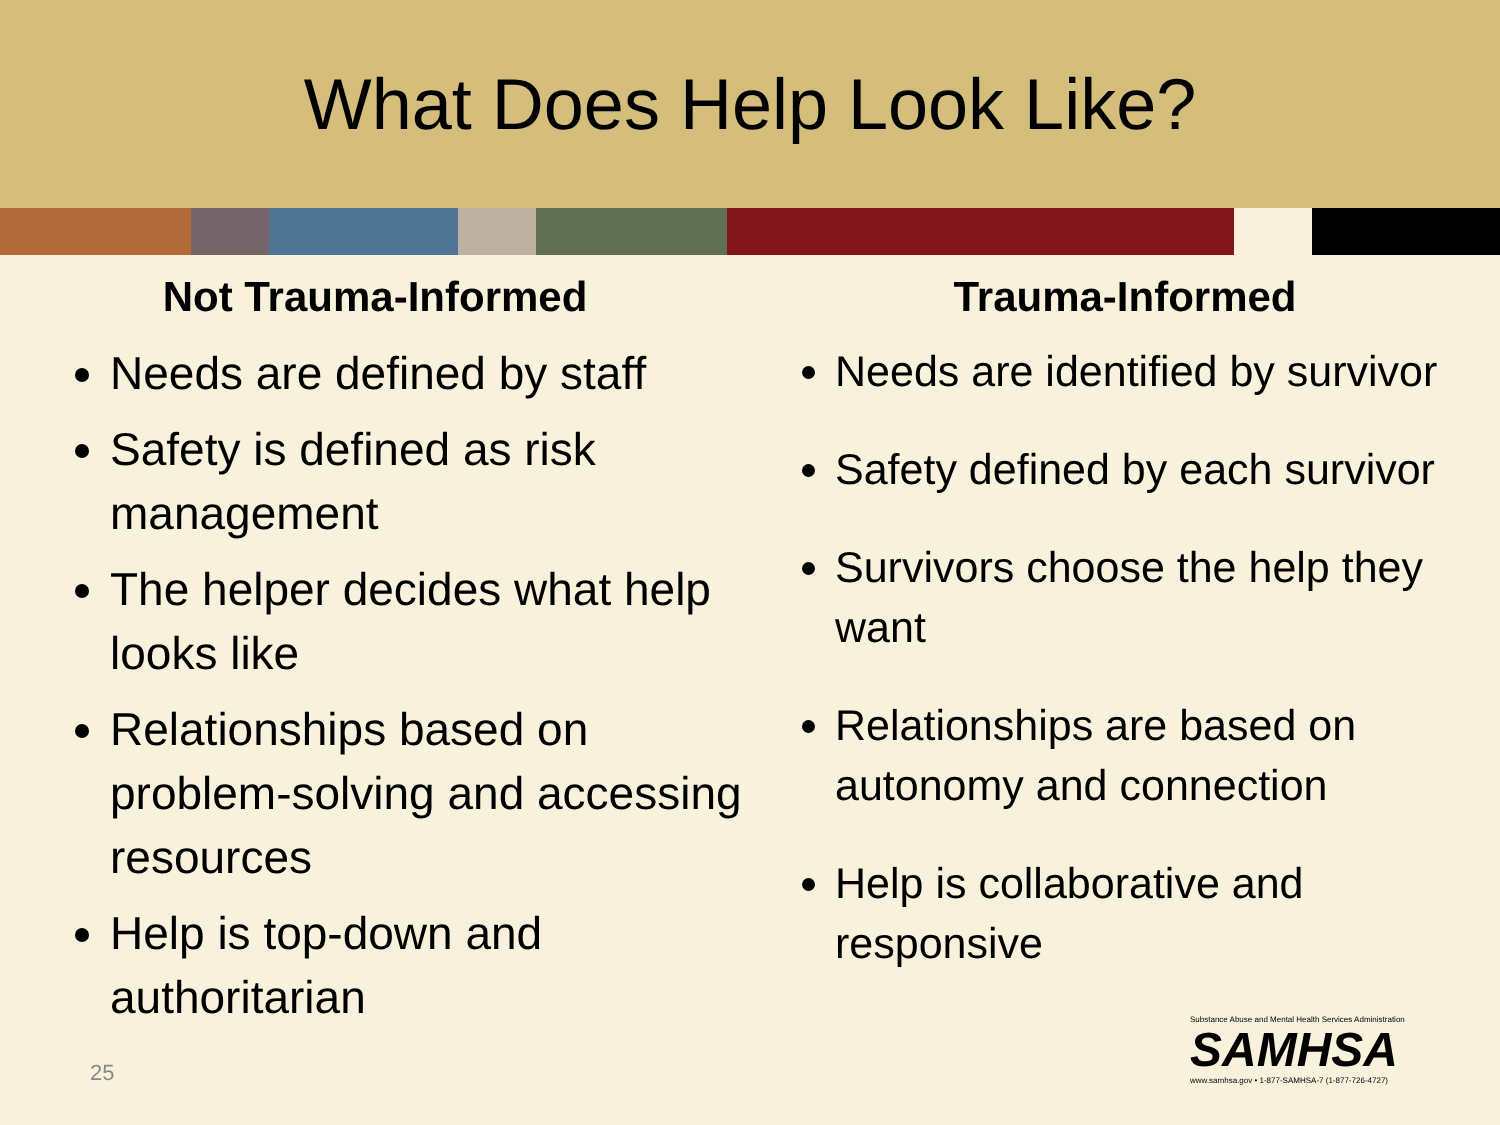What Does Help Look Like?
Not Trauma-Informed
Needs are defined by staff
Safety is defined as risk management
The helper decides what help looks like
Relationships based on problem-solving and accessing resources
Help is top-down and authoritarian
Trauma-Informed
Needs are identified by survivor
Safety defined by each survivor
Survivors choose the help they want
Relationships are based on autonomy and connection
Help is collaborative and responsive
25
Substance Abuse and Mental Health Services Administration
SAMHSA
www.samhsa.gov • 1-877-SAMHSA-7 (1-877-726-4727)